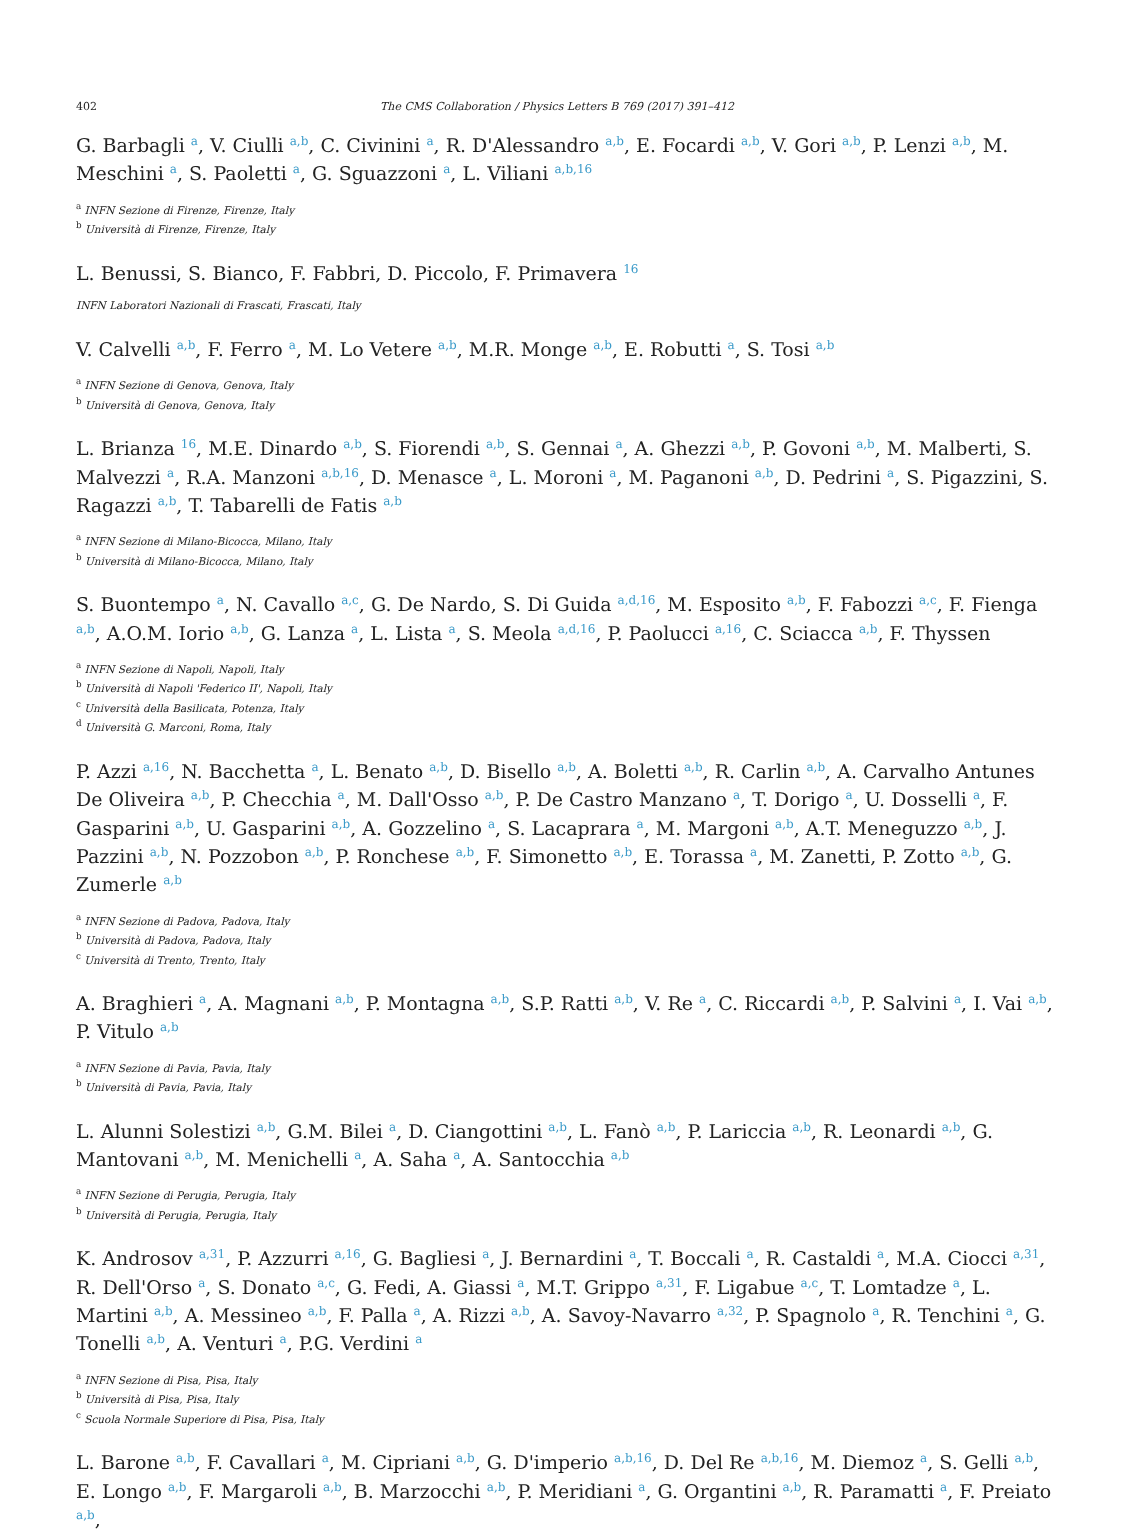402 The CMS Collaboration / Physics Letters B 769 (2017) 391–412
G. Barbagli <sup>a</sup>, V. Ciulli <sup>a,b</sup>, C. Civinini <sup>a</sup>, R. D'Alessandro <sup>a,b</sup>, E. Focardi <sup>a,b</sup>, V. Gori <sup>a,b</sup>, P. Lenzi <sup>a,b</sup>, M. Meschini <sup>a</sup>, S. Paoletti <sup>a</sup>, G. Sguazzoni <sup>a</sup>, L. Viliani <sup>a,b,16</sup>
<sup>a</sup> INFN Sezione di Firenze, Firenze, Italy
<sup>b</sup> Università di Firenze, Firenze, Italy
L. Benussi, S. Bianco, F. Fabbri, D. Piccolo, F. Primavera <sup>16</sup>
INFN Laboratori Nazionali di Frascati, Frascati, Italy
V. Calvelli <sup>a,b</sup>, F. Ferro <sup>a</sup>, M. Lo Vetere <sup>a,b</sup>, M.R. Monge <sup>a,b</sup>, E. Robutti <sup>a</sup>, S. Tosi <sup>a,b</sup>
<sup>a</sup> INFN Sezione di Genova, Genova, Italy
<sup>b</sup> Università di Genova, Genova, Italy
L. Brianza <sup>16</sup>, M.E. Dinardo <sup>a,b</sup>, S. Fiorendi <sup>a,b</sup>, S. Gennai <sup>a</sup>, A. Ghezzi <sup>a,b</sup>, P. Govoni <sup>a,b</sup>, M. Malberti, S. Malvezzi <sup>a</sup>, R.A. Manzoni <sup>a,b,16</sup>, D. Menasce <sup>a</sup>, L. Moroni <sup>a</sup>, M. Paganoni <sup>a,b</sup>, D. Pedrini <sup>a</sup>, S. Pigazzini, S. Ragazzi <sup>a,b</sup>, T. Tabarelli de Fatis <sup>a,b</sup>
<sup>a</sup> INFN Sezione di Milano-Bicocca, Milano, Italy
<sup>b</sup> Università di Milano-Bicocca, Milano, Italy
S. Buontempo <sup>a</sup>, N. Cavallo <sup>a,c</sup>, G. De Nardo, S. Di Guida <sup>a,d,16</sup>, M. Esposito <sup>a,b</sup>, F. Fabozzi <sup>a,c</sup>, F. Fienga <sup>a,b</sup>, A.O.M. Iorio <sup>a,b</sup>, G. Lanza <sup>a</sup>, L. Lista <sup>a</sup>, S. Meola <sup>a,d,16</sup>, P. Paolucci <sup>a,16</sup>, C. Sciacca <sup>a,b</sup>, F. Thyssen
<sup>a</sup> INFN Sezione di Napoli, Napoli, Italy
<sup>b</sup> Università di Napoli 'Federico II', Napoli, Italy
<sup>c</sup> Università della Basilicata, Potenza, Italy
<sup>d</sup> Università G. Marconi, Roma, Italy
P. Azzi <sup>a,16</sup>, N. Bacchetta <sup>a</sup>, L. Benato <sup>a,b</sup>, D. Bisello <sup>a,b</sup>, A. Boletti <sup>a,b</sup>, R. Carlin <sup>a,b</sup>, A. Carvalho Antunes De Oliveira <sup>a,b</sup>, P. Checchia <sup>a</sup>, M. Dall'Osso <sup>a,b</sup>, P. De Castro Manzano <sup>a</sup>, T. Dorigo <sup>a</sup>, U. Dosselli <sup>a</sup>, F. Gasparini <sup>a,b</sup>, U. Gasparini <sup>a,b</sup>, A. Gozzelino <sup>a</sup>, S. Lacaprara <sup>a</sup>, M. Margoni <sup>a,b</sup>, A.T. Meneguzzo <sup>a,b</sup>, J. Pazzini <sup>a,b</sup>, N. Pozzobon <sup>a,b</sup>, P. Ronchese <sup>a,b</sup>, F. Simonetto <sup>a,b</sup>, E. Torassa <sup>a</sup>, M. Zanetti, P. Zotto <sup>a,b</sup>, G. Zumerle <sup>a,b</sup>
<sup>a</sup> INFN Sezione di Padova, Padova, Italy
<sup>b</sup> Università di Padova, Padova, Italy
<sup>c</sup> Università di Trento, Trento, Italy
A. Braghieri <sup>a</sup>, A. Magnani <sup>a,b</sup>, P. Montagna <sup>a,b</sup>, S.P. Ratti <sup>a,b</sup>, V. Re <sup>a</sup>, C. Riccardi <sup>a,b</sup>, P. Salvini <sup>a</sup>, I. Vai <sup>a,b</sup>, P. Vitulo <sup>a,b</sup>
<sup>a</sup> INFN Sezione di Pavia, Pavia, Italy
<sup>b</sup> Università di Pavia, Pavia, Italy
L. Alunni Solestizi <sup>a,b</sup>, G.M. Bilei <sup>a</sup>, D. Ciangottini <sup>a,b</sup>, L. Fanò <sup>a,b</sup>, P. Lariccia <sup>a,b</sup>, R. Leonardi <sup>a,b</sup>, G. Mantovani <sup>a,b</sup>, M. Menichelli <sup>a</sup>, A. Saha <sup>a</sup>, A. Santocchia <sup>a,b</sup>
<sup>a</sup> INFN Sezione di Perugia, Perugia, Italy
<sup>b</sup> Università di Perugia, Perugia, Italy
K. Androsov <sup>a,31</sup>, P. Azzurri <sup>a,16</sup>, G. Bagliesi <sup>a</sup>, J. Bernardini <sup>a</sup>, T. Boccali <sup>a</sup>, R. Castaldi <sup>a</sup>, M.A. Ciocci <sup>a,31</sup>, R. Dell'Orso <sup>a</sup>, S. Donato <sup>a,c</sup>, G. Fedi, A. Giassi <sup>a</sup>, M.T. Grippo <sup>a,31</sup>, F. Ligabue <sup>a,c</sup>, T. Lomtadze <sup>a</sup>, L. Martini <sup>a,b</sup>, A. Messineo <sup>a,b</sup>, F. Palla <sup>a</sup>, A. Rizzi <sup>a,b</sup>, A. Savoy-Navarro <sup>a,32</sup>, P. Spagnolo <sup>a</sup>, R. Tenchini <sup>a</sup>, G. Tonelli <sup>a,b</sup>, A. Venturi <sup>a</sup>, P.G. Verdini <sup>a</sup>
<sup>a</sup> INFN Sezione di Pisa, Pisa, Italy
<sup>b</sup> Università di Pisa, Pisa, Italy
<sup>c</sup> Scuola Normale Superiore di Pisa, Pisa, Italy
L. Barone <sup>a,b</sup>, F. Cavallari <sup>a</sup>, M. Cipriani <sup>a,b</sup>, G. D'imperio <sup>a,b,16</sup>, D. Del Re <sup>a,b,16</sup>, M. Diemoz <sup>a</sup>, S. Gelli <sup>a,b</sup>, E. Longo <sup>a,b</sup>, F. Margaroli <sup>a,b</sup>, B. Marzocchi <sup>a,b</sup>, P. Meridiani <sup>a</sup>, G. Organtini <sup>a,b</sup>, R. Paramatti <sup>a</sup>, F. Preiato <sup>a,b</sup>,